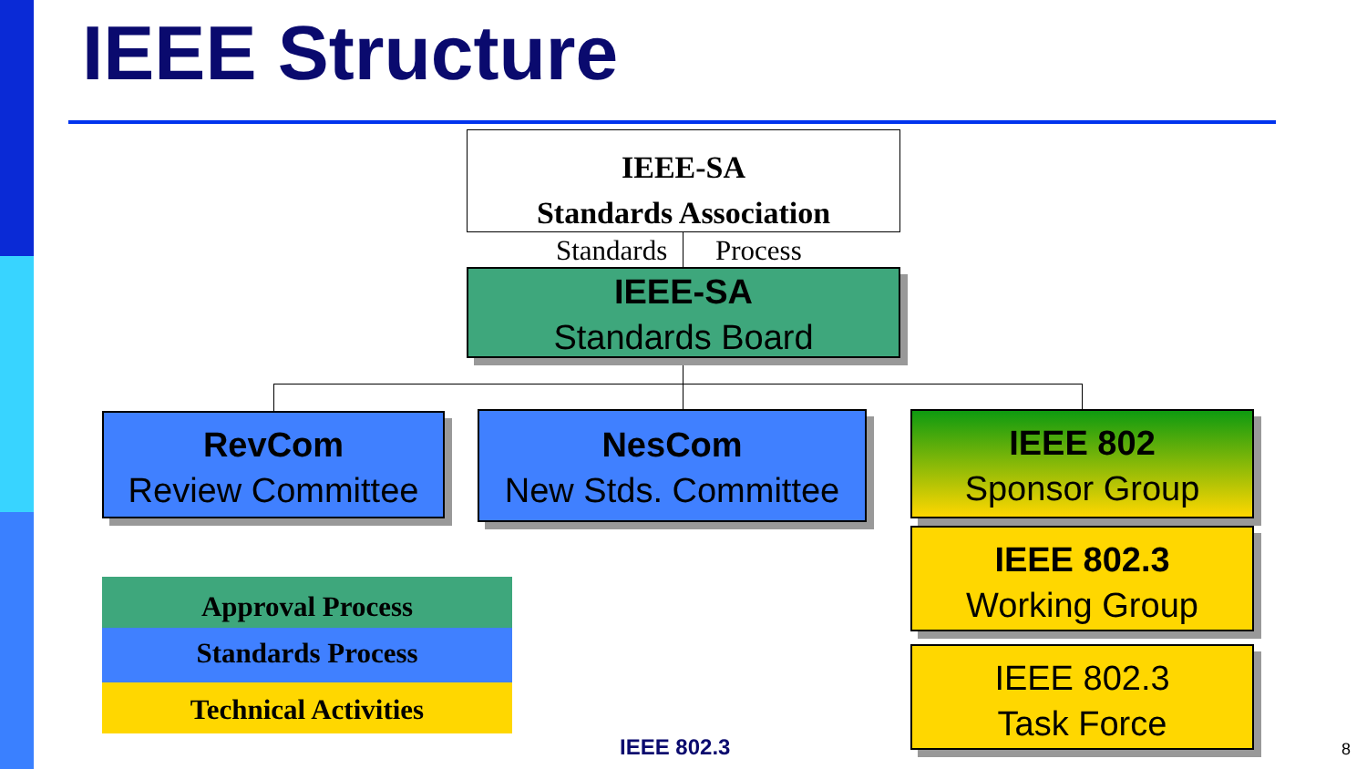IEEE Structure
IEEE-SA
Standards Association
Standards Process
IEEE-SA
Standards Board
RevCom
Review Committee
NesCom
New Stds. Committee
IEEE 802
Sponsor Group
IEEE 802.3
Working Group
IEEE 802.3
Task Force
Approval Process
Standards Process
Technical Activities
IEEE 802.3 8